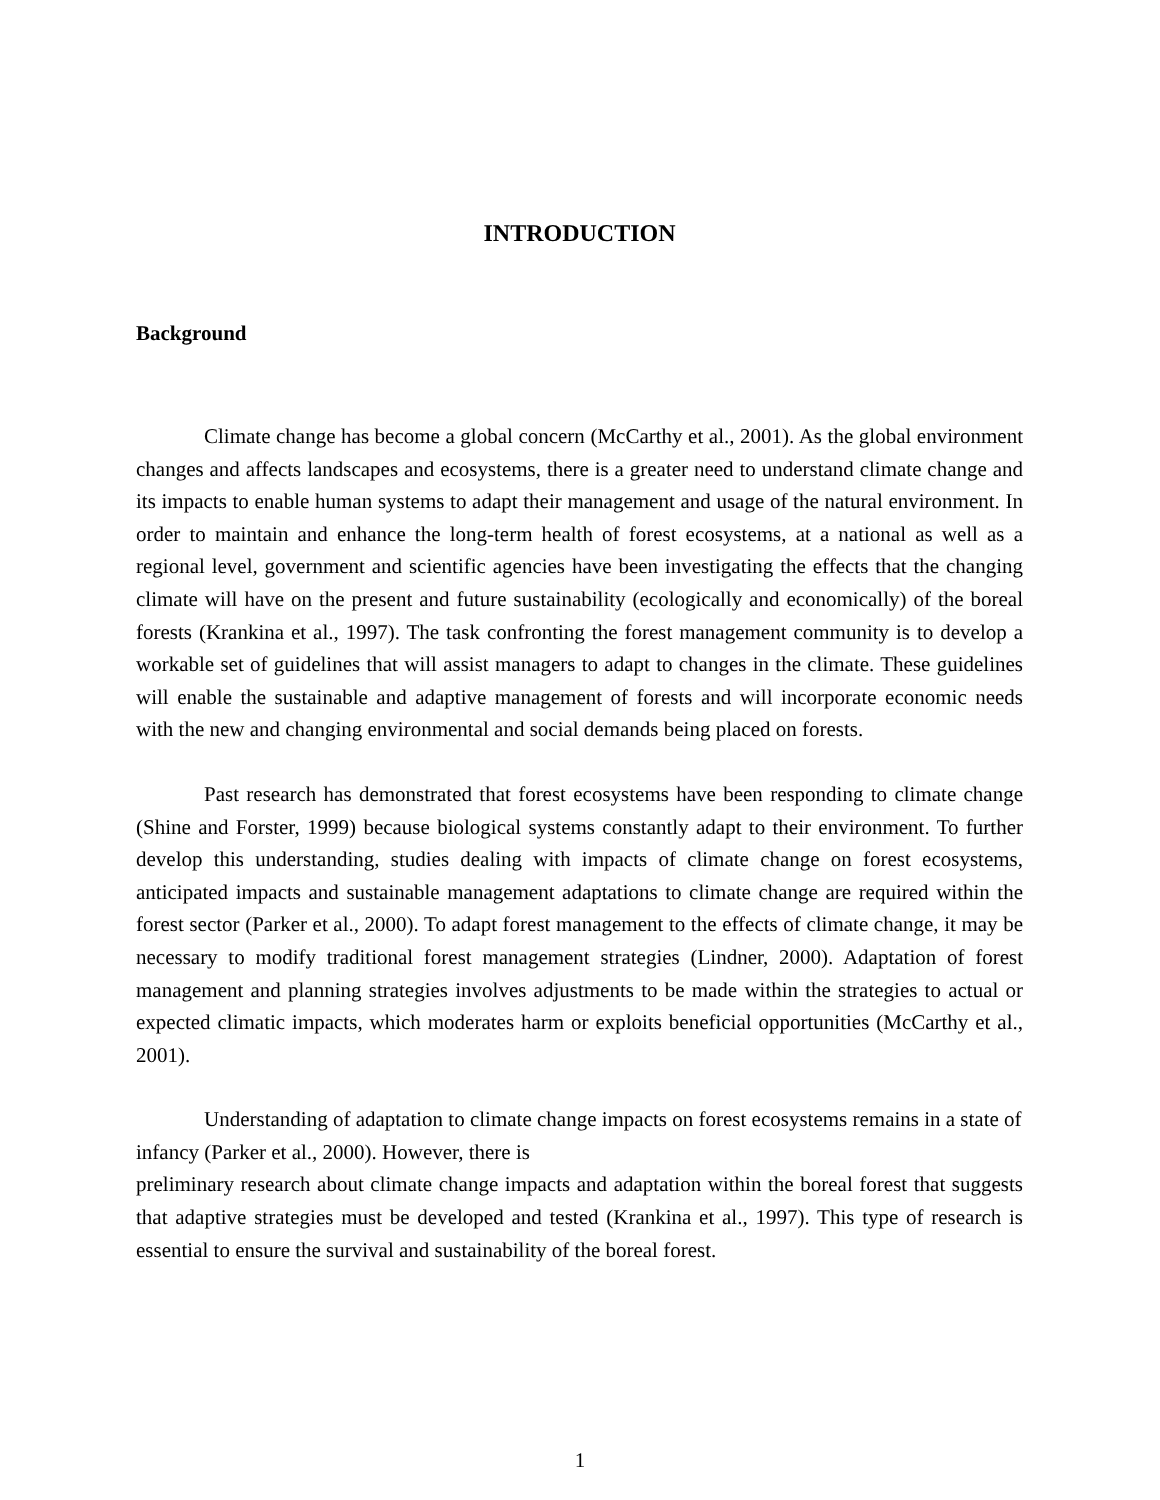INTRODUCTION
Background
Climate change has become a global concern (McCarthy et al., 2001). As the global environment changes and affects landscapes and ecosystems, there is a greater need to understand climate change and its impacts to enable human systems to adapt their management and usage of the natural environment. In order to maintain and enhance the long-term health of forest ecosystems, at a national as well as a regional level, government and scientific agencies have been investigating the effects that the changing climate will have on the present and future sustainability (ecologically and economically) of the boreal forests (Krankina et al., 1997). The task confronting the forest management community is to develop a workable set of guidelines that will assist managers to adapt to changes in the climate. These guidelines will enable the sustainable and adaptive management of forests and will incorporate economic needs with the new and changing environmental and social demands being placed on forests.
Past research has demonstrated that forest ecosystems have been responding to climate change (Shine and Forster, 1999) because biological systems constantly adapt to their environment. To further develop this understanding, studies dealing with impacts of climate change on forest ecosystems, anticipated impacts and sustainable management adaptations to climate change are required within the forest sector (Parker et al., 2000). To adapt forest management to the effects of climate change, it may be necessary to modify traditional forest management strategies (Lindner, 2000). Adaptation of forest management and planning strategies involves adjustments to be made within the strategies to actual or expected climatic impacts, which moderates harm or exploits beneficial opportunities (McCarthy et al., 2001).
Understanding of adaptation to climate change impacts on forest ecosystems remains in a state of infancy (Parker et al., 2000). However, there is
preliminary research about climate change impacts and adaptation within the boreal forest that suggests that adaptive strategies must be developed and tested (Krankina et al., 1997). This type of research is essential to ensure the survival and sustainability of the boreal forest.
1